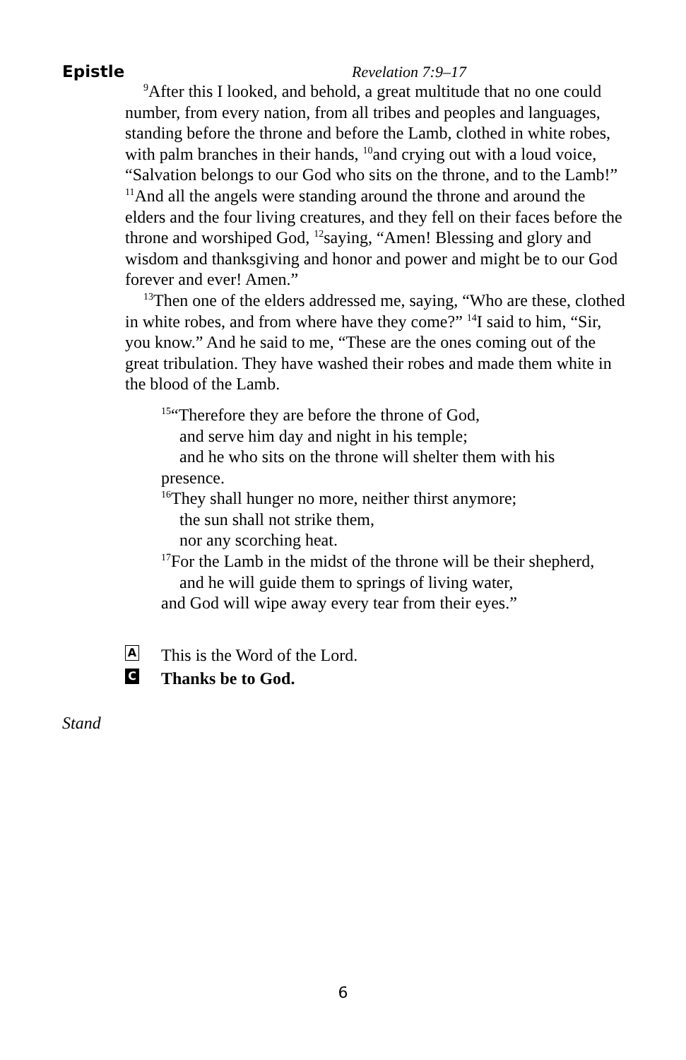Epistle Revelation 7:9–17
<sup>9</sup> After this I looked, and behold, a great multitude that no one could number, from every nation, from all tribes and peoples and languages, standing before the throne and before the Lamb, clothed in white robes, with palm branches in their hands, <sup>10</sup>and crying out with a loud voice, “Salvation belongs to our God who sits on the throne, and to the Lamb!” <sup>11</sup>And all the angels were standing around the throne and around the elders and the four living creatures, and they fell on their faces before the throne and worshiped God, <sup>12</sup>saying, “Amen! Blessing and glory and wisdom and thanksgiving and honor and power and might be to our God forever and ever! Amen.”
<sup>13</sup> Then one of the elders addressed me, saying, “Who are these, clothed in white robes, and from where have they come?” <sup>14</sup>I said to him, “Sir, you know.” And he said to me, “These are the ones coming out of the great tribulation. They have washed their robes and made them white in the blood of the Lamb.
<sup>15</sup> “Therefore they are before the throne of God,
and serve him day and night in his temple;
and he who sits on the throne will shelter them with his
presence.
<sup>16</sup> They shall hunger no more, neither thirst anymore;
the sun shall not strike them,
nor any scorching heat.
<sup>17</sup> For the Lamb in the midst of the throne will be their shepherd,
and he will guide them to springs of living water,
and God will wipe away every tear from their eyes.”
A This is the Word of the Lord. C Thanks be to God.
Stand
6